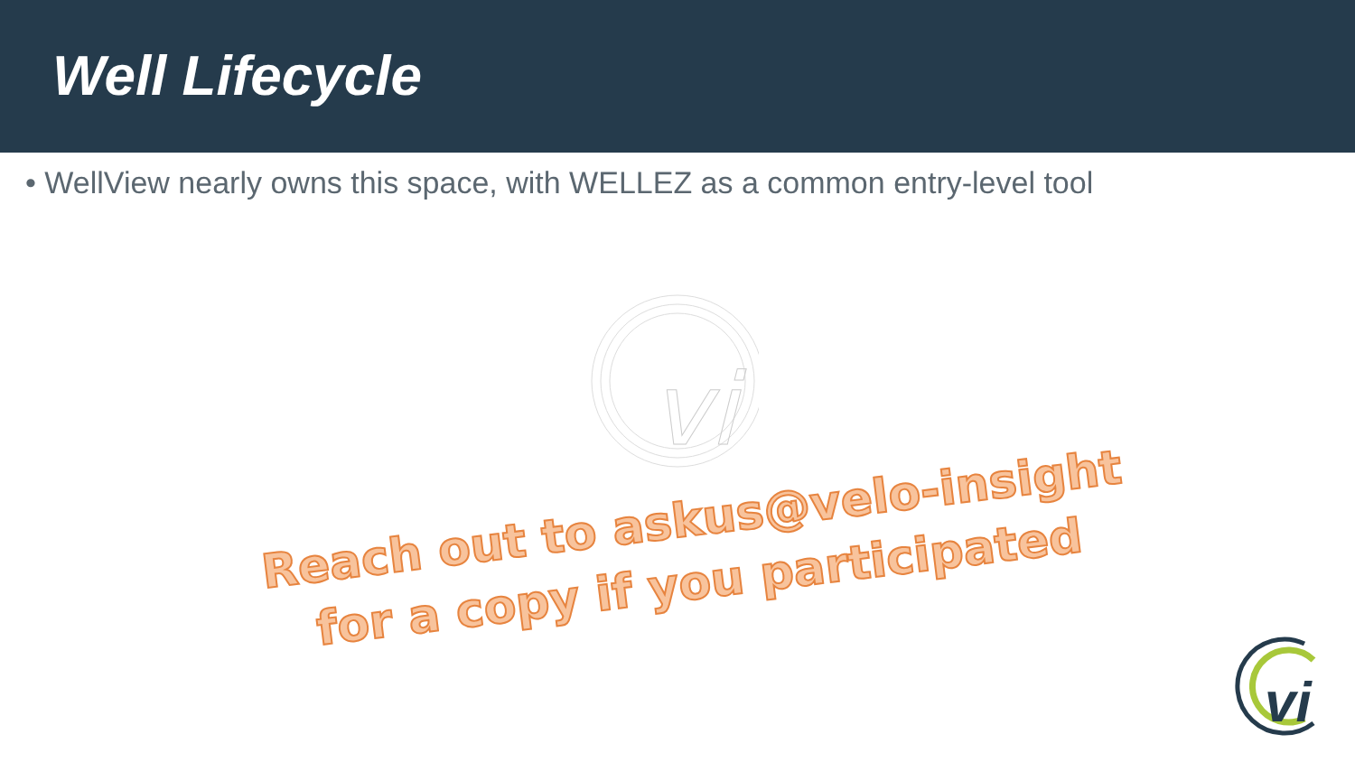Well Lifecycle
• WellView nearly owns this space, with WELLEZ as a common entry-level tool
vi
Reach out to askus@velo-insight
for a copy if you participated
vi